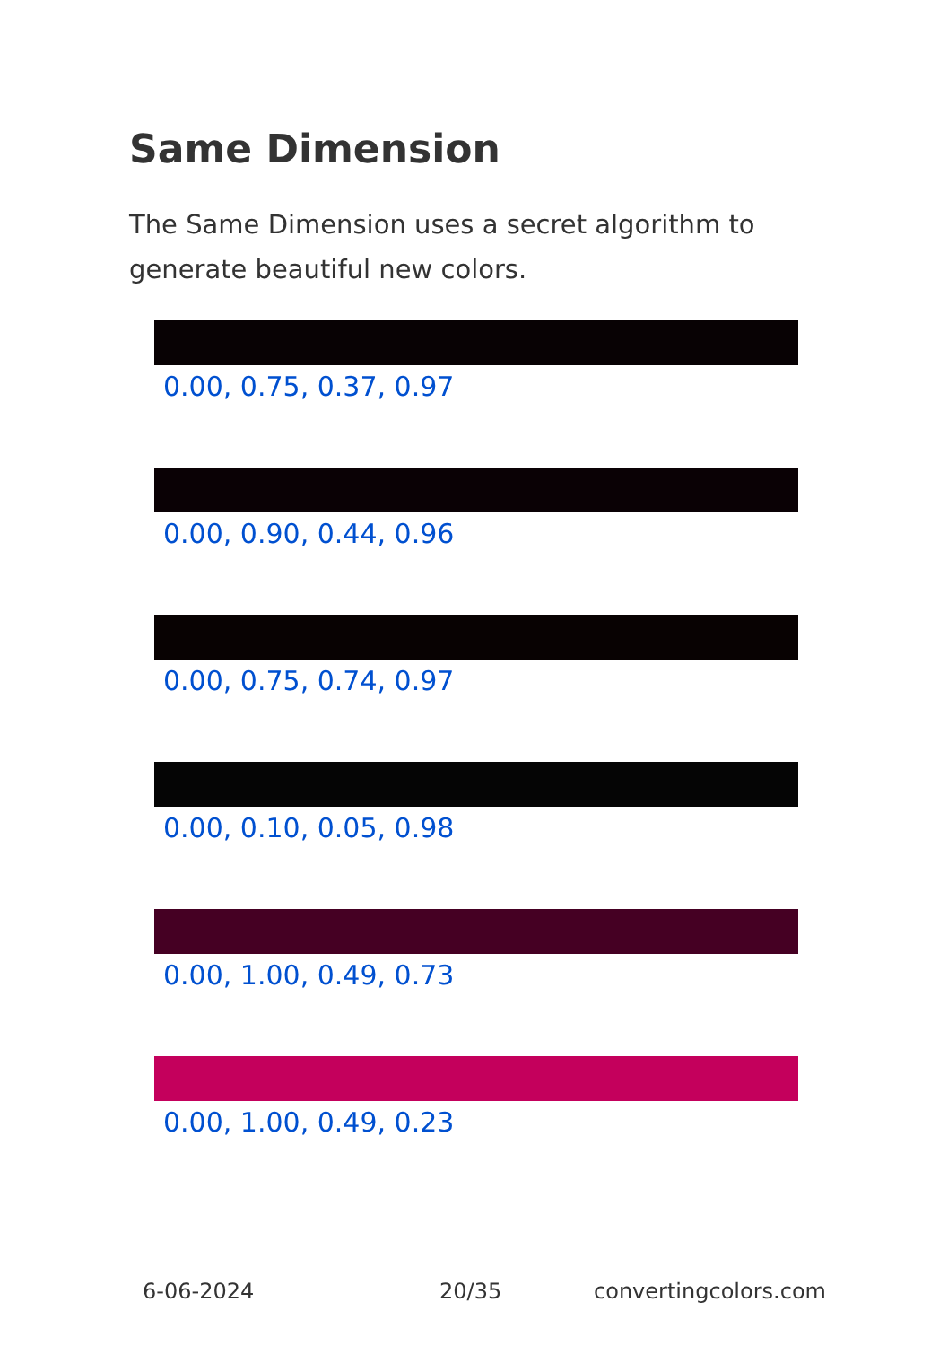Same Dimension
The Same Dimension uses a secret algorithm to generate beautiful new colors.
0.00, 0.75, 0.37, 0.97
0.00, 0.90, 0.44, 0.96
0.00, 0.75, 0.74, 0.97
0.00, 0.10, 0.05, 0.98
0.00, 1.00, 0.49, 0.73
0.00, 1.00, 0.49, 0.23
6-06-2024 20/35 convertingcolors.com